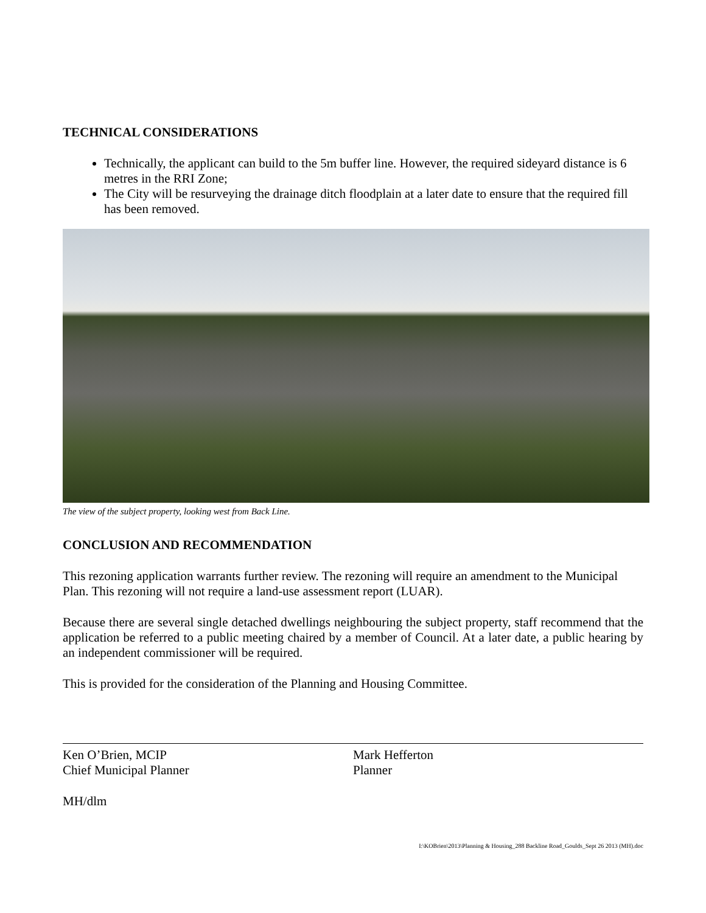TECHNICAL CONSIDERATIONS
Technically, the applicant can build to the 5m buffer line. However, the required sideyard distance is 6 metres in the RRI Zone;
The City will be resurveying the drainage ditch floodplain at a later date to ensure that the required fill has been removed.
The view of the subject property, looking west from Back Line.
CONCLUSION AND RECOMMENDATION
This rezoning application warrants further review. The rezoning will require an amendment to the Municipal Plan. This rezoning will not require a land-use assessment report (LUAR).
Because there are several single detached dwellings neighbouring the subject property, staff recommend that the application be referred to a public meeting chaired by a member of Council. At a later date, a public hearing by an independent commissioner will be required.
This is provided for the consideration of the Planning and Housing Committee.
Ken O’Brien, MCIP
Chief Municipal Planner
Mark Hefferton
Planner
MH/dlm
I:\KOBrien\2013\Planning & Housing_288 Backline Road_Goulds_Sept 26 2013 (MH).doc